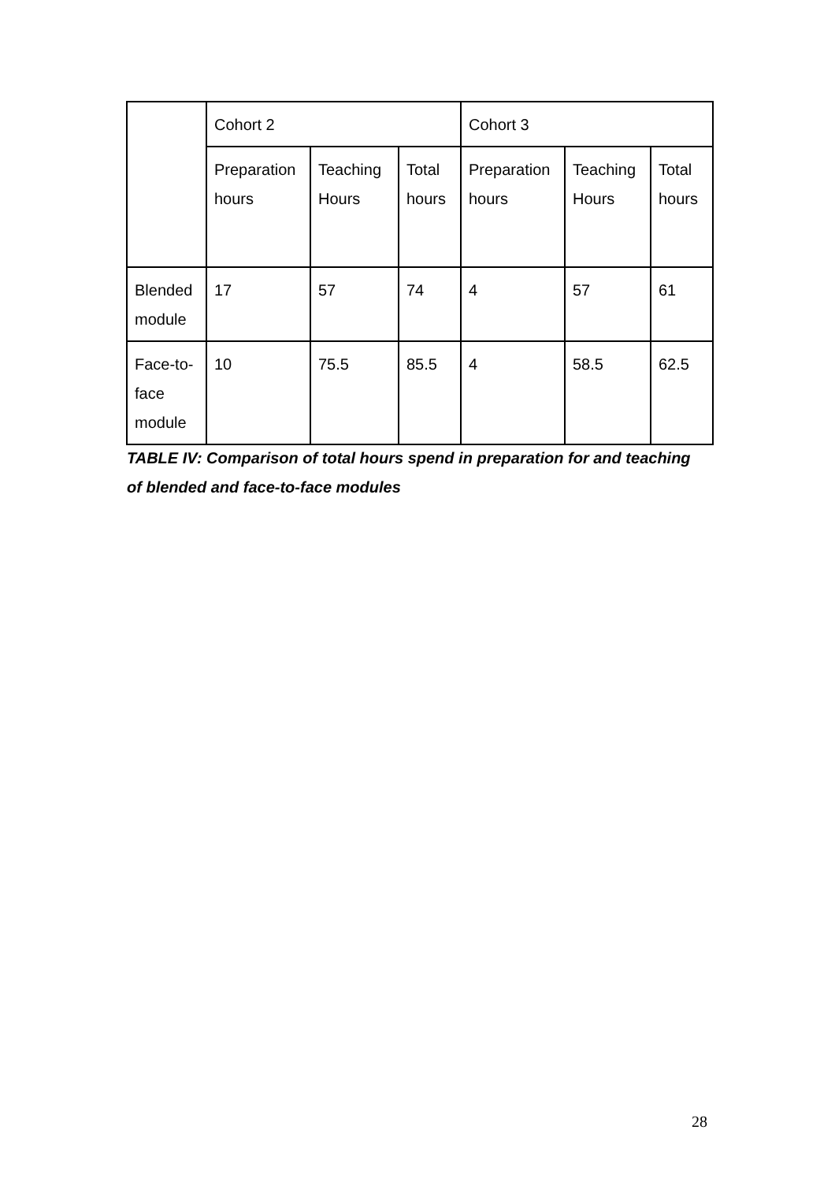| | Cohort 2 | | | Cohort 3 | | |
| --- | --- | --- | --- | --- | --- | --- |
| | Preparation hours | Teaching Hours | Total hours | Preparation hours | Teaching Hours | Total hours |
| Blended module | 17 | 57 | 74 | 4 | 57 | 61 |
| Face-to-face module | 10 | 75.5 | 85.5 | 4 | 58.5 | 62.5 |
TABLE IV: Comparison of total hours spend in preparation for and teaching of blended and face-to-face modules
28